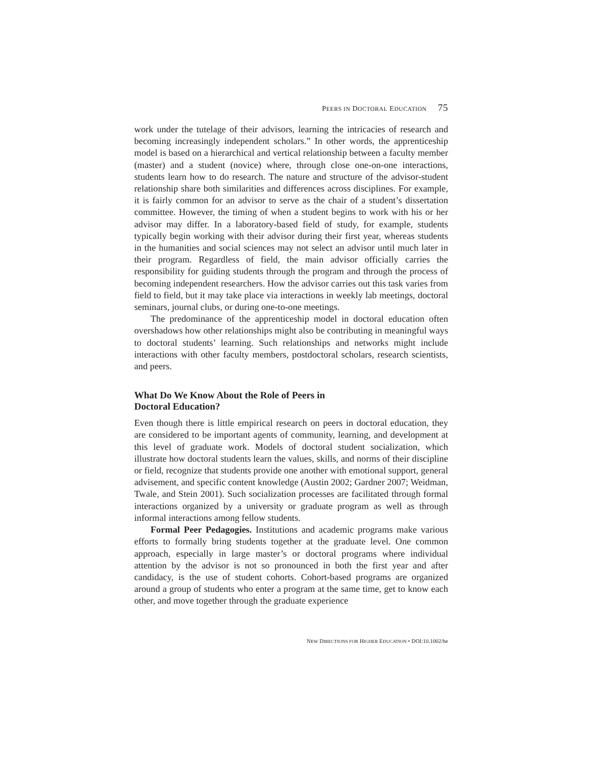PEERS IN DOCTORAL EDUCATION 75
work under the tutelage of their advisors, learning the intricacies of research and becoming increasingly independent scholars.” In other words, the apprenticeship model is based on a hierarchical and vertical relationship between a faculty member (master) and a student (novice) where, through close one-on-one interactions, students learn how to do research. The nature and structure of the advisor-student relationship share both similarities and differences across disciplines. For example, it is fairly common for an advisor to serve as the chair of a student’s dissertation committee. However, the timing of when a student begins to work with his or her advisor may differ. In a laboratory-based field of study, for example, students typically begin working with their advisor during their first year, whereas students in the humanities and social sciences may not select an advisor until much later in their program. Regardless of field, the main advisor officially carries the responsibility for guiding students through the program and through the process of becoming independent researchers. How the advisor carries out this task varies from field to field, but it may take place via interactions in weekly lab meetings, doctoral seminars, journal clubs, or during one-to-one meetings.
The predominance of the apprenticeship model in doctoral education often overshadows how other relationships might also be contributing in meaningful ways to doctoral students’ learning. Such relationships and networks might include interactions with other faculty members, postdoctoral scholars, research scientists, and peers.
What Do We Know About the Role of Peers in
Doctoral Education?
Even though there is little empirical research on peers in doctoral education, they are considered to be important agents of community, learning, and development at this level of graduate work. Models of doctoral student socialization, which illustrate how doctoral students learn the values, skills, and norms of their discipline or field, recognize that students provide one another with emotional support, general advisement, and specific content knowledge (Austin 2002; Gardner 2007; Weidman, Twale, and Stein 2001). Such socialization processes are facilitated through formal interactions organized by a university or graduate program as well as through informal interactions among fellow students.
Formal Peer Pedagogies. Institutions and academic programs make various efforts to formally bring students together at the graduate level. One common approach, especially in large master’s or doctoral programs where individual attention by the advisor is not so pronounced in both the first year and after candidacy, is the use of student cohorts. Cohort-based programs are organized around a group of students who enter a program at the same time, get to know each other, and move together through the graduate experience
NEW DIRECTIONS FOR HIGHER EDUCATION • DOI:10.1002/he